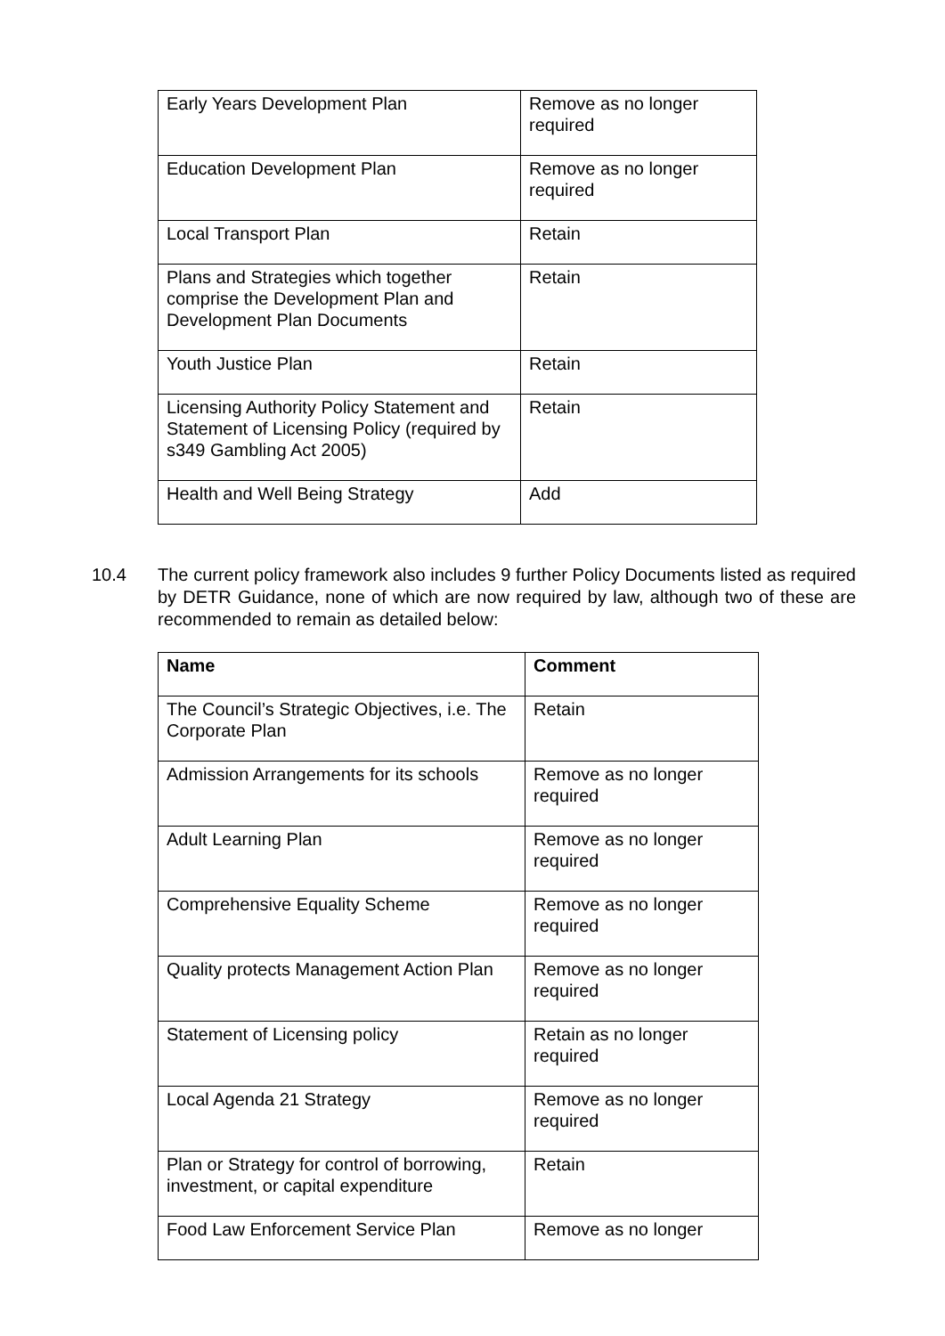| Early Years Development Plan | Remove as no longer required |
| Education Development Plan | Remove as no longer required |
| Local Transport Plan | Retain |
| Plans and Strategies which together comprise the Development Plan and Development Plan Documents | Retain |
| Youth Justice Plan | Retain |
| Licensing Authority Policy Statement and Statement of Licensing Policy (required by s349 Gambling Act 2005) | Retain |
| Health and Well Being Strategy | Add |
10.4 The current policy framework also includes 9 further Policy Documents listed as required by DETR Guidance, none of which are now required by law, although two of these are recommended to remain as detailed below:
| Name | Comment |
| --- | --- |
| The Council’s Strategic Objectives, i.e. The Corporate Plan | Retain |
| Admission Arrangements for its schools | Remove as no longer required |
| Adult Learning Plan | Remove as no longer required |
| Comprehensive Equality Scheme | Remove as no longer required |
| Quality protects Management Action Plan | Remove as no longer required |
| Statement of Licensing policy | Retain as no longer required |
| Local Agenda 21 Strategy | Remove as no longer required |
| Plan or Strategy for control of borrowing, investment, or capital expenditure | Retain |
| Food Law Enforcement Service Plan | Remove as no longer |